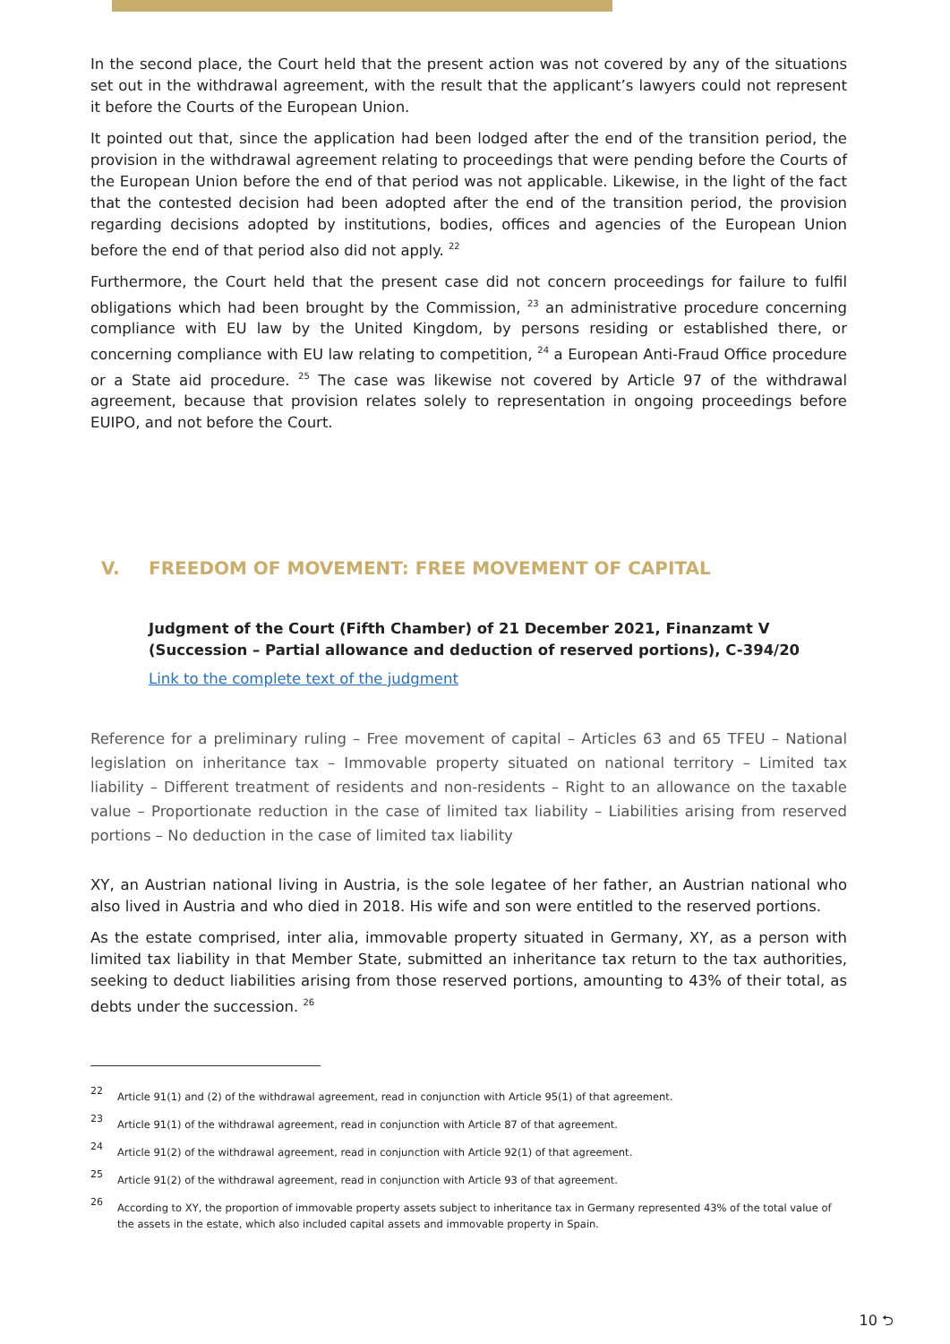In the second place, the Court held that the present action was not covered by any of the situations set out in the withdrawal agreement, with the result that the applicant’s lawyers could not represent it before the Courts of the European Union.
It pointed out that, since the application had been lodged after the end of the transition period, the provision in the withdrawal agreement relating to proceedings that were pending before the Courts of the European Union before the end of that period was not applicable. Likewise, in the light of the fact that the contested decision had been adopted after the end of the transition period, the provision regarding decisions adopted by institutions, bodies, offices and agencies of the European Union before the end of that period also did not apply. <sup>22</sup>
Furthermore, the Court held that the present case did not concern proceedings for failure to fulfil obligations which had been brought by the Commission, <sup>23</sup> an administrative procedure concerning compliance with EU law by the United Kingdom, by persons residing or established there, or concerning compliance with EU law relating to competition, <sup>24</sup> a European Anti-Fraud Office procedure or a State aid procedure. <sup>25</sup> The case was likewise not covered by Article 97 of the withdrawal agreement, because that provision relates solely to representation in ongoing proceedings before EUIPO, and not before the Court.
V. FREEDOM OF MOVEMENT: FREE MOVEMENT OF CAPITAL
Judgment of the Court (Fifth Chamber) of 21 December 2021, Finanzamt V (Succession – Partial allowance and deduction of reserved portions), C-394/20
Link to the complete text of the judgment
Reference for a preliminary ruling – Free movement of capital – Articles 63 and 65 TFEU – National legislation on inheritance tax – Immovable property situated on national territory – Limited tax liability – Different treatment of residents and non-residents – Right to an allowance on the taxable value – Proportionate reduction in the case of limited tax liability – Liabilities arising from reserved portions – No deduction in the case of limited tax liability
XY, an Austrian national living in Austria, is the sole legatee of her father, an Austrian national who also lived in Austria and who died in 2018. His wife and son were entitled to the reserved portions.
As the estate comprised, inter alia, immovable property situated in Germany, XY, as a person with limited tax liability in that Member State, submitted an inheritance tax return to the tax authorities, seeking to deduct liabilities arising from those reserved portions, amounting to 43% of their total, as debts under the succession. <sup>26</sup>
22 Article 91(1) and (2) of the withdrawal agreement, read in conjunction with Article 95(1) of that agreement.
23 Article 91(1) of the withdrawal agreement, read in conjunction with Article 87 of that agreement.
24 Article 91(2) of the withdrawal agreement, read in conjunction with Article 92(1) of that agreement.
25 Article 91(2) of the withdrawal agreement, read in conjunction with Article 93 of that agreement.
26 According to XY, the proportion of immovable property assets subject to inheritance tax in Germany represented 43% of the total value of the assets in the estate, which also included capital assets and immovable property in Spain.
10 ⮌